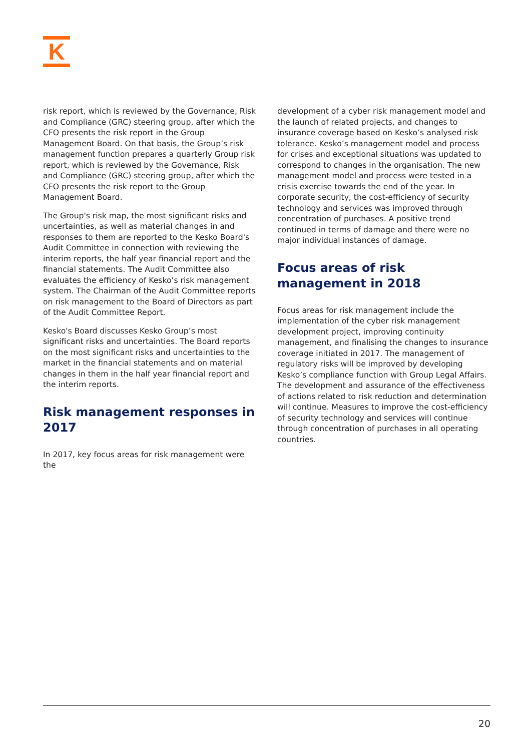K
risk report, which is reviewed by the Governance, Risk and Compliance (GRC) steering group, after which the CFO presents the risk report in the Group Management Board. On that basis, the Group’s risk management function prepares a quarterly Group risk report, which is reviewed by the Governance, Risk and Compliance (GRC) steering group, after which the CFO presents the risk report to the Group Management Board.
The Group's risk map, the most significant risks and uncertainties, as well as material changes in and responses to them are reported to the Kesko Board's Audit Committee in connection with reviewing the interim reports, the half year financial report and the financial statements. The Audit Committee also evaluates the efficiency of Kesko’s risk management system. The Chairman of the Audit Committee reports on risk management to the Board of Directors as part of the Audit Committee Report.
Kesko's Board discusses Kesko Group’s most significant risks and uncertainties. The Board reports on the most significant risks and uncertainties to the market in the financial statements and on material changes in them in the half year financial report and the interim reports.
Risk management responses in 2017
In 2017, key focus areas for risk management were the
development of a cyber risk management model and the launch of related projects, and changes to insurance coverage based on Kesko’s analysed risk tolerance. Kesko’s management model and process for crises and exceptional situations was updated to correspond to changes in the organisation. The new management model and process were tested in a crisis exercise towards the end of the year. In corporate security, the cost-efficiency of security technology and services was improved through concentration of purchases. A positive trend continued in terms of damage and there were no major individual instances of damage.
Focus areas of risk management in 2018
Focus areas for risk management include the implementation of the cyber risk management development project, improving continuity management, and finalising the changes to insurance coverage initiated in 2017. The management of regulatory risks will be improved by developing Kesko’s compliance function with Group Legal Affairs. The development and assurance of the effectiveness of actions related to risk reduction and determination will continue. Measures to improve the cost-efficiency of security technology and services will continue through concentration of purchases in all operating countries.
20